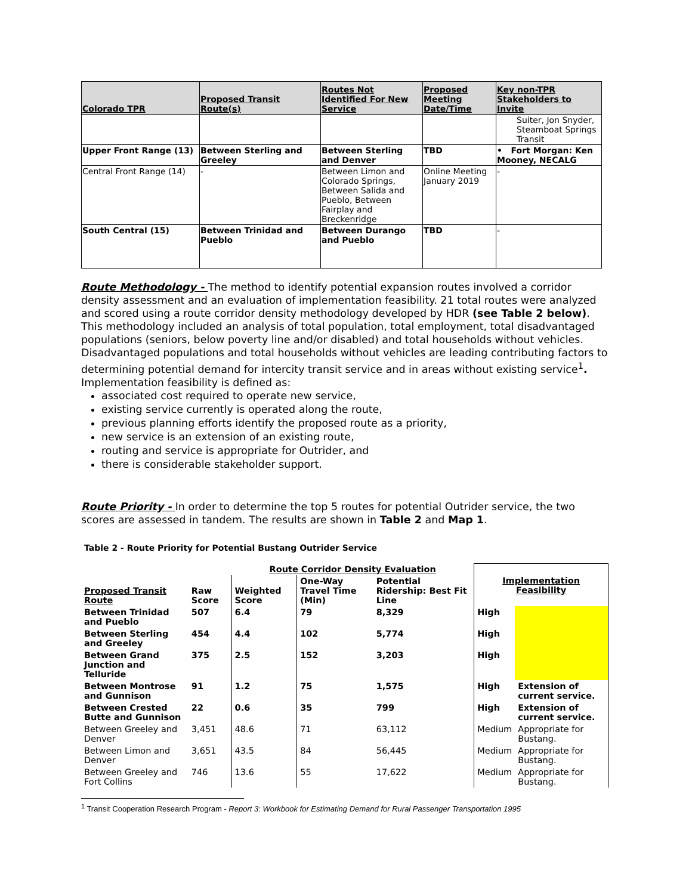| Colorado TPR | Proposed Transit Route(s) | Routes Not Identified For New Service | Proposed Meeting Date/Time | Key non-TPR Stakeholders to Invite |
| --- | --- | --- | --- | --- |
| | | | | Suiter, Jon Snyder, Steamboat Springs Transit |
| Upper Front Range (13) | Between Sterling and Greeley | Between Sterling and Denver | TBD | • Fort Morgan: Ken Mooney, NECALG |
| Central Front Range (14) | - | Between Limon and Colorado Springs, Between Salida and Pueblo, Between Fairplay and Breckenridge | Online Meeting January 2019 | - |
| South Central (15) | Between Trinidad and Pueblo | Between Durango and Pueblo | TBD | - |
Route Methodology - The method to identify potential expansion routes involved a corridor density assessment and an evaluation of implementation feasibility. 21 total routes were analyzed and scored using a route corridor density methodology developed by HDR (see Table 2 below). This methodology included an analysis of total population, total employment, total disadvantaged populations (seniors, below poverty line and/or disabled) and total households without vehicles. Disadvantaged populations and total households without vehicles are leading contributing factors to determining potential demand for intercity transit service and in areas without existing service<sup>1</sup>. Implementation feasibility is defined as:
associated cost required to operate new service,
existing service currently is operated along the route,
previous planning efforts identify the proposed route as a priority,
new service is an extension of an existing route,
routing and service is appropriate for Outrider, and
there is considerable stakeholder support.
Route Priority - In order to determine the top 5 routes for potential Outrider service, the two scores are assessed in tandem. The results are shown in Table 2 and Map 1.
Table 2 - Route Priority for Potential Bustang Outrider Service
| | | Route Corridor Density Evaluation | | | Implementation Feasibility | |
| Proposed Transit Route | Raw Score | Weighted Score | One-Way Travel Time (Min) | Potential Ridership: Best Fit Line | | |
| Between Trinidad and Pueblo | 507 | 6.4 | 79 | 8,329 | High | |
| Between Sterling and Greeley | 454 | 4.4 | 102 | 5,774 | High | |
| Between Grand Junction and Telluride | 375 | 2.5 | 152 | 3,203 | High | |
| Between Montrose and Gunnison | 91 | 1.2 | 75 | 1,575 | High | Extension of current service. |
| Between Crested Butte and Gunnison | 22 | 0.6 | 35 | 799 | High | Extension of current service. |
| Between Greeley and Denver | 3,451 | 48.6 | 71 | 63,112 | Medium | Appropriate for Bustang. |
| Between Limon and Denver | 3,651 | 43.5 | 84 | 56,445 | Medium | Appropriate for Bustang. |
| Between Greeley and Fort Collins | 746 | 13.6 | 55 | 17,622 | Medium | Appropriate for Bustang. |
<sup>1</sup> Transit Cooperation Research Program - Report 3: Workbook for Estimating Demand for Rural Passenger Transportation 1995